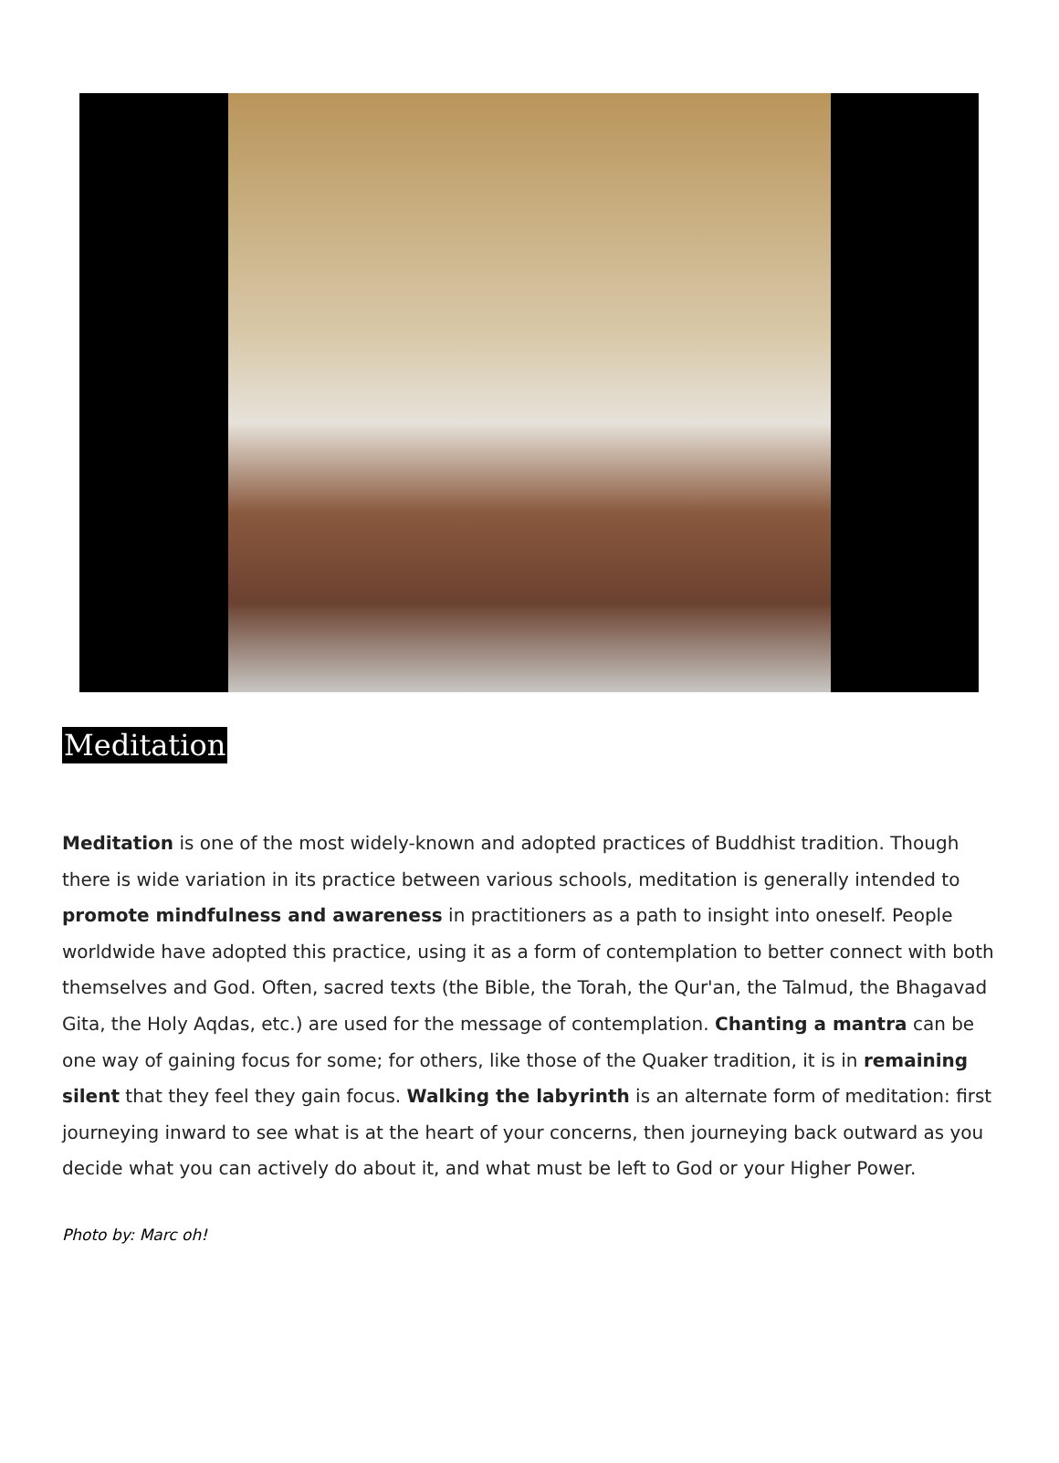Meditation
Meditation is one of the most widely-known and adopted practices of Buddhist tradition. Though there is wide variation in its practice between various schools, meditation is generally intended to promote mindfulness and awareness in practitioners as a path to insight into oneself. People worldwide have adopted this practice, using it as a form of contemplation to better connect with both themselves and God. Often, sacred texts (the Bible, the Torah, the Qur'an, the Talmud, the Bhagavad Gita, the Holy Aqdas, etc.) are used for the message of contemplation. Chanting a mantra can be one way of gaining focus for some; for others, like those of the Quaker tradition, it is in remaining silent that they feel they gain focus. Walking the labyrinth is an alternate form of meditation: first journeying inward to see what is at the heart of your concerns, then journeying back outward as you decide what you can actively do about it, and what must be left to God or your Higher Power.
Photo by: Marc oh!